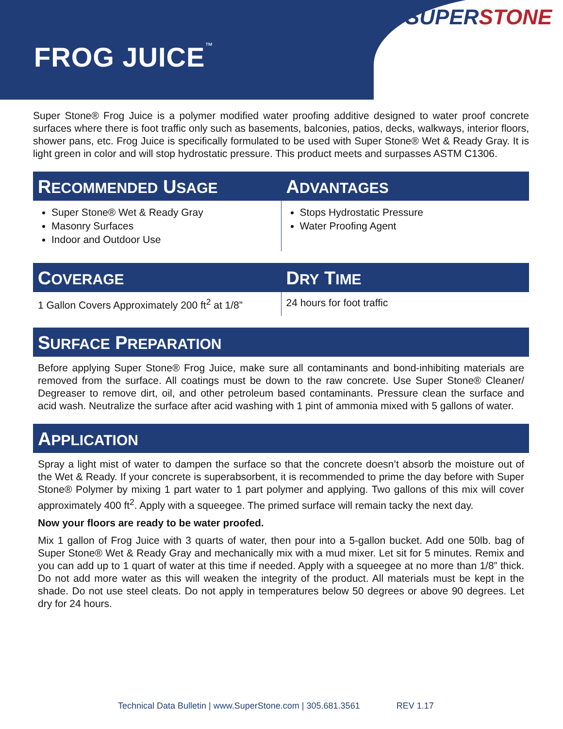FROG JUICE<sup>™</sup>
SUPER STONE
Super Stone® Frog Juice is a polymer modified water proofing additive designed to water proof concrete surfaces where there is foot traffic only such as basements, balconies, patios, decks, walkways, interior floors, shower pans, etc. Frog Juice is specifically formulated to be used with Super Stone® Wet & Ready Gray. It is light green in color and will stop hydrostatic pressure. This product meets and surpasses ASTM C1306.
RECOMMENDED USAGE
Super Stone® Wet & Ready Gray
Masonry Surfaces
Indoor and Outdoor Use
ADVANTAGES
Stops Hydrostatic Pressure
Water Proofing Agent
COVERAGE
1 Gallon Covers Approximately 200 ft<sup>2</sup> at 1/8”
DRY TIME
24 hours for foot traffic
SURFACE PREPARATION
Before applying Super Stone® Frog Juice, make sure all contaminants and bond-inhibiting materials are removed from the surface. All coatings must be down to the raw concrete. Use Super Stone® Cleaner/ Degreaser to remove dirt, oil, and other petroleum based contaminants. Pressure clean the surface and acid wash. Neutralize the surface after acid washing with 1 pint of ammonia mixed with 5 gallons of water.
APPLICATION
Spray a light mist of water to dampen the surface so that the concrete doesn’t absorb the moisture out of the Wet & Ready. If your concrete is superabsorbent, it is recommended to prime the day before with Super Stone® Polymer by mixing 1 part water to 1 part polymer and applying. Two gallons of this mix will cover approximately 400 ft<sup>2</sup>. Apply with a squeegee. The primed surface will remain tacky the next day.
Now your floors are ready to be water proofed.
Mix 1 gallon of Frog Juice with 3 quarts of water, then pour into a 5-gallon bucket. Add one 50lb. bag of Super Stone® Wet & Ready Gray and mechanically mix with a mud mixer. Let sit for 5 minutes. Remix and you can add up to 1 quart of water at this time if needed. Apply with a squeegee at no more than 1/8” thick. Do not add more water as this will weaken the integrity of the product. All materials must be kept in the shade. Do not use steel cleats. Do not apply in temperatures below 50 degrees or above 90 degrees. Let dry for 24 hours.
Technical Data Bulletin | www.SuperStone.com | 305.681.3561 REV 1.17